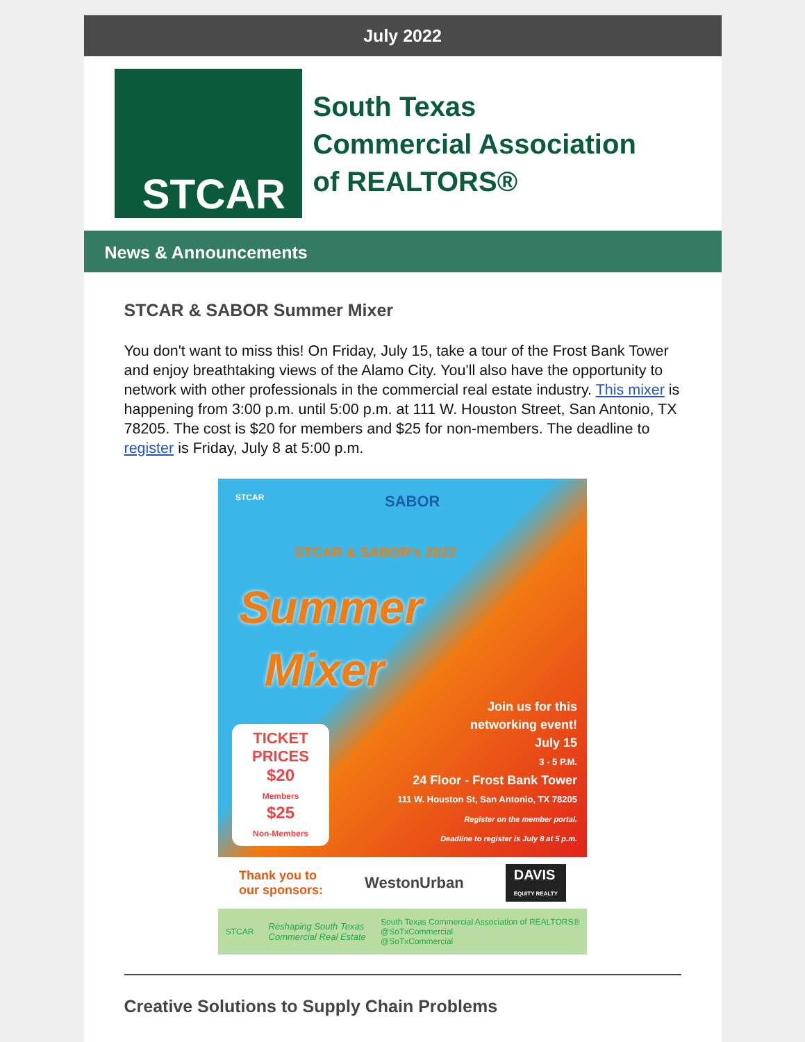July 2022
STCAR
South Texas
Commercial Association
of REALTORS®
News & Announcements
STCAR & SABOR Summer Mixer
You don't want to miss this! On Friday, July 15, take a tour of the Frost Bank Tower and enjoy breathtaking views of the Alamo City. You'll also have the opportunity to network with other professionals in the commercial real estate industry. This mixer is happening from 3:00 p.m. until 5:00 p.m. at 111 W. Houston Street, San Antonio, TX 78205. The cost is $20 for members and $25 for non-members. The deadline to register is Friday, July 8 at 5:00 p.m.
STCAR SABOR
STCAR & SABOR's 2022
Summer
Mixer
TICKET PRICES
$20
Members
$25
Non-Members
Join us for this
networking event!
July 15
3 - 5 P.M.
24 Floor - Frost Bank Tower
111 W. Houston St, San Antonio, TX 78205
Register on the member portal.
Deadline to register is July 8 at 5 p.m.
Thank you to
our sponsors: WestonUrban DAVIS
EQUITY REALTY
STCAR Reshaping South Texas
Commercial Real Estate South Texas Commercial Association of REALTORS®
@SoTxCommercial
@SoTxCommercial
Creative Solutions to Supply Chain Problems